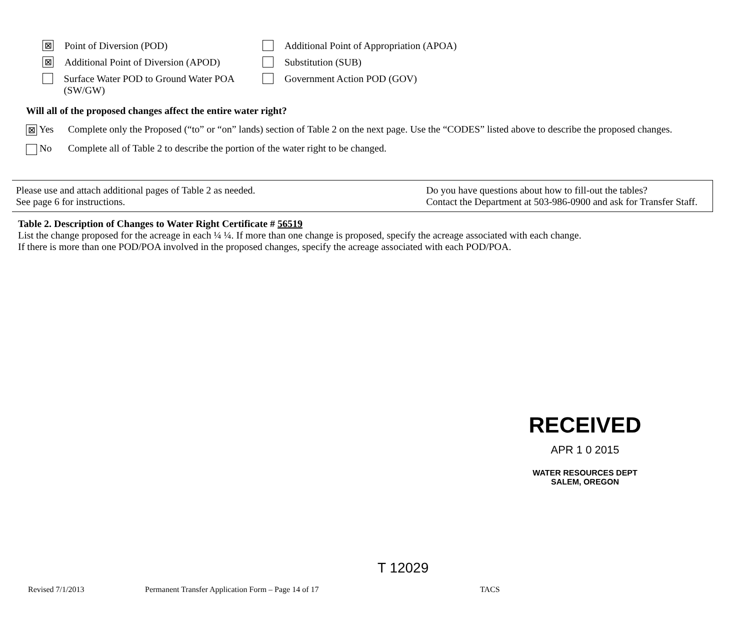⊠ Point of Diversion (POD)
Additional Point of Appropriation (APOA)
⊠ Additional Point of Diversion (APOD)
Substitution (SUB)
Surface Water POD to Ground Water POA (SW/GW)
Government Action POD (GOV)
Will all of the proposed changes affect the entire water right?
⊠ Yes Complete only the Proposed (“to” or “on” lands) section of Table 2 on the next page. Use the “CODES” listed above to describe the proposed changes.
No Complete all of Table 2 to describe the portion of the water right to be changed.
Please use and attach additional pages of Table 2 as needed.
See page 6 for instructions.
Do you have questions about how to fill-out the tables?
Contact the Department at 503-986-0900 and ask for Transfer Staff.
Table 2. Description of Changes to Water Right Certificate # 56519
List the change proposed for the acreage in each ¼ ¼. If more than one change is proposed, specify the acreage associated with each change.
If there is more than one POD/POA involved in the proposed changes, specify the acreage associated with each POD/POA.
RECEIVED
APR 1 0 2015
WATER RESOURCES DEPT
SALEM, OREGON
T 12029
Revised 7/1/2013 Permanent Transfer Application Form – Page 14 of 17 TACS